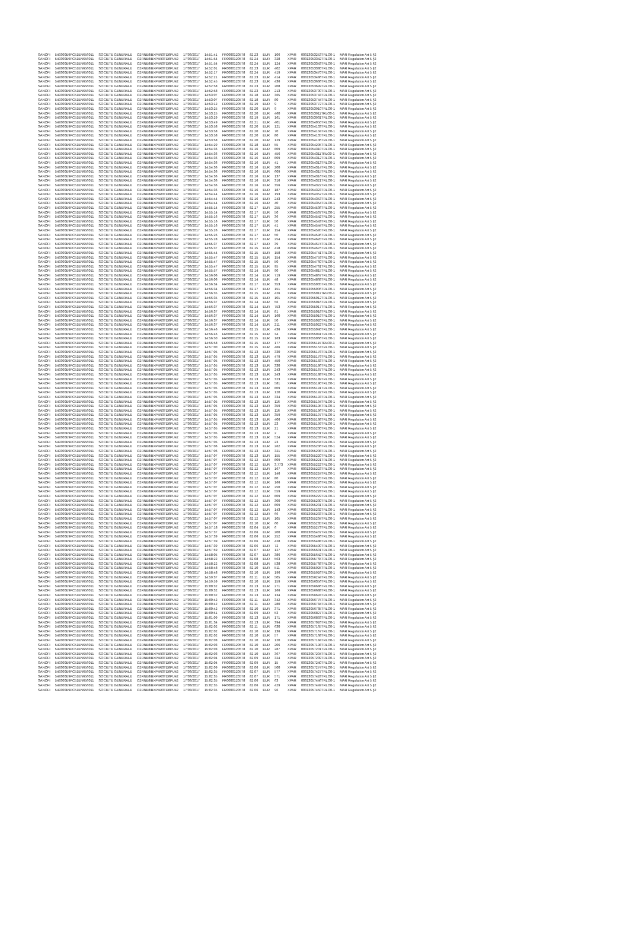| SANOFI | 549300E9PC51EN656011 | SOCIETE GENERALE | O2RNE8IBXP4R0TD8PU42 | 17/03/2017 | 14:51:41 | FR0000120578 | 82.23 | EUR | 106 | XPAR | 00313053253TRLO0-1 | MAR Regulation Art 5 §2 |
| SANOFI | 549300E9PC51EN656011 | SOCIETE GENERALE | O2RNE8IBXP4R0TD8PU42 | 17/03/2017 | 14:51:54 | FR0000120578 | 82.24 | EUR | 328 | XPAR | 00313053342TRLO0-1 | MAR Regulation Art 5 §2 |
| SANOFI | 549300E9PC51EN656011 | SOCIETE GENERALE | O2RNE8IBXP4R0TD8PU42 | 17/03/2017 | 14:51:54 | FR0000120578 | 82.24 | EUR | 124 | XPAR | 00313053343TRLO0-1 | MAR Regulation Art 5 §2 |
| SANOFI | 549300E9PC51EN656011 | SOCIETE GENERALE | O2RNE8IBXP4R0TD8PU42 | 17/03/2017 | 14:52:01 | FR0000120578 | 82.23 | EUR | 402 | XPAR | 00313053380TRLO0-1 | MAR Regulation Art 5 §2 |
| SANOFI | 549300E9PC51EN656011 | SOCIETE GENERALE | O2RNE8IBXP4R0TD8PU42 | 17/03/2017 | 14:52:17 | FR0000120578 | 82.24 | EUR | 419 | XPAR | 00313053470TRLO0-1 | MAR Regulation Art 5 §2 |
| SANOFI | 549300E9PC51EN656011 | SOCIETE GENERALE | O2RNE8IBXP4R0TD8PU42 | 17/03/2017 | 14:52:21 | FR0000120578 | 82.23 | EUR | 414 | XPAR | 00313053486TRLO0-1 | MAR Regulation Art 5 §2 |
| SANOFI | 549300E9PC51EN656011 | SOCIETE GENERALE | O2RNE8IBXP4R0TD8PU42 | 17/03/2017 | 14:52:45 | FR0000120578 | 82.23 | EUR | 436 | XPAR | 00313053636TRLO0-1 | MAR Regulation Art 5 §2 |
| SANOFI | 549300E9PC51EN656011 | SOCIETE GENERALE | O2RNE8IBXP4R0TD8PU42 | 17/03/2017 | 14:52:58 | FR0000120578 | 82.23 | EUR | 208 | XPAR | 00313053699TRLO0-1 | MAR Regulation Art 5 §2 |
| SANOFI | 549300E9PC51EN656011 | SOCIETE GENERALE | O2RNE8IBXP4R0TD8PU42 | 17/03/2017 | 14:52:58 | FR0000120578 | 82.23 | EUR | 213 | XPAR | 00313053700TRLO0-1 | MAR Regulation Art 5 §2 |
| SANOFI | 549300E9PC51EN656011 | SOCIETE GENERALE | O2RNE8IBXP4R0TD8PU42 | 17/03/2017 | 14:53:07 | FR0000120578 | 82.18 | EUR | 365 | XPAR | 00313053743TRLO0-1 | MAR Regulation Art 5 §2 |
| SANOFI | 549300E9PC51EN656011 | SOCIETE GENERALE | O2RNE8IBXP4R0TD8PU42 | 17/03/2017 | 14:53:07 | FR0000120578 | 82.18 | EUR | 80 | XPAR | 00313053744TRLO0-1 | MAR Regulation Art 5 §2 |
| SANOFI | 549300E9PC51EN656011 | SOCIETE GENERALE | O2RNE8IBXP4R0TD8PU42 | 17/03/2017 | 14:53:12 | FR0000120578 | 82.19 | EUR | 9 | XPAR | 00313053772TRLO0-1 | MAR Regulation Art 5 §2 |
| SANOFI | 549300E9PC51EN656011 | SOCIETE GENERALE | O2RNE8IBXP4R0TD8PU42 | 17/03/2017 | 14:53:25 | FR0000120578 | 82.20 | EUR | 9 | XPAR | 00313053910TRLO0-1 | MAR Regulation Art 5 §2 |
| SANOFI | 549300E9PC51EN656011 | SOCIETE GENERALE | O2RNE8IBXP4R0TD8PU42 | 17/03/2017 | 14:53:25 | FR0000120578 | 82.20 | EUR | 460 | XPAR | 00313053911TRLO0-1 | MAR Regulation Art 5 §2 |
| SANOFI | 549300E9PC51EN656011 | SOCIETE GENERALE | O2RNE8IBXP4R0TD8PU42 | 17/03/2017 | 14:53:29 | FR0000120578 | 82.19 | EUR | 161 | XPAR | 00313053931TRLO0-1 | MAR Regulation Art 5 §2 |
| SANOFI | 549300E9PC51EN656011 | SOCIETE GENERALE | O2RNE8IBXP4R0TD8PU42 | 17/03/2017 | 14:53:49 | FR0000120578 | 82.21 | EUR | 401 | XPAR | 00313054050TRLO0-1 | MAR Regulation Art 5 §2 |
| SANOFI | 549300E9PC51EN656011 | SOCIETE GENERALE | O2RNE8IBXP4R0TD8PU42 | 17/03/2017 | 14:53:58 | FR0000120578 | 82.20 | EUR | 121 | XPAR | 00313054103TRLO0-1 | MAR Regulation Art 5 §2 |
| SANOFI | 549300E9PC51EN656011 | SOCIETE GENERALE | O2RNE8IBXP4R0TD8PU42 | 17/03/2017 | 14:53:58 | FR0000120578 | 82.20 | EUR | 70 | XPAR | 00313054104TRLO0-1 | MAR Regulation Art 5 §2 |
| SANOFI | 549300E9PC51EN656011 | SOCIETE GENERALE | O2RNE8IBXP4R0TD8PU42 | 17/03/2017 | 14:53:58 | FR0000120578 | 82.20 | EUR | 80 | XPAR | 00313054105TRLO0-1 | MAR Regulation Art 5 §2 |
| SANOFI | 549300E9PC51EN656011 | SOCIETE GENERALE | O2RNE8IBXP4R0TD8PU42 | 17/03/2017 | 14:53:58 | FR0000120578 | 82.20 | EUR | 129 | XPAR | 00313054106TRLO0-1 | MAR Regulation Art 5 §2 |
| SANOFI | 549300E9PC51EN656011 | SOCIETE GENERALE | O2RNE8IBXP4R0TD8PU42 | 17/03/2017 | 14:54:29 | FR0000120578 | 82.18 | EUR | 55 | XPAR | 00313054295TRLO0-1 | MAR Regulation Art 5 §2 |
| SANOFI | 549300E9PC51EN656011 | SOCIETE GENERALE | O2RNE8IBXP4R0TD8PU42 | 17/03/2017 | 14:54:36 | FR0000120578 | 82.16 | EUR | 809 | XPAR | 00313054310TRLO0-1 | MAR Regulation Art 5 §2 |
| SANOFI | 549300E9PC51EN656011 | SOCIETE GENERALE | O2RNE8IBXP4R0TD8PU42 | 17/03/2017 | 14:54:36 | FR0000120578 | 82.16 | EUR | 456 | XPAR | 00313054311TRLO0-1 | MAR Regulation Art 5 §2 |
| SANOFI | 549300E9PC51EN656011 | SOCIETE GENERALE | O2RNE8IBXP4R0TD8PU42 | 17/03/2017 | 14:54:36 | FR0000120578 | 82.16 | EUR | 809 | XPAR | 00313054312TRLO0-1 | MAR Regulation Art 5 §2 |
| SANOFI | 549300E9PC51EN656011 | SOCIETE GENERALE | O2RNE8IBXP4R0TD8PU42 | 17/03/2017 | 14:54:36 | FR0000120578 | 82.16 | EUR | 41 | XPAR | 00313054313TRLO0-1 | MAR Regulation Art 5 §2 |
| SANOFI | 549300E9PC51EN656011 | SOCIETE GENERALE | O2RNE8IBXP4R0TD8PU42 | 17/03/2017 | 14:54:36 | FR0000120578 | 82.16 | EUR | 200 | XPAR | 00313054314TRLO0-1 | MAR Regulation Art 5 §2 |
| SANOFI | 549300E9PC51EN656011 | SOCIETE GENERALE | O2RNE8IBXP4R0TD8PU42 | 17/03/2017 | 14:54:36 | FR0000120578 | 82.16 | EUR | 609 | XPAR | 00313054315TRLO0-1 | MAR Regulation Art 5 §2 |
| SANOFI | 549300E9PC51EN656011 | SOCIETE GENERALE | O2RNE8IBXP4R0TD8PU42 | 17/03/2017 | 14:54:36 | FR0000120578 | 82.16 | EUR | 137 | XPAR | 00313054316TRLO0-1 | MAR Regulation Art 5 §2 |
| SANOFI | 549300E9PC51EN656011 | SOCIETE GENERALE | O2RNE8IBXP4R0TD8PU42 | 17/03/2017 | 14:54:36 | FR0000120578 | 82.16 | EUR | 316 | XPAR | 00313054321TRLO0-1 | MAR Regulation Art 5 §2 |
| SANOFI | 549300E9PC51EN656011 | SOCIETE GENERALE | O2RNE8IBXP4R0TD8PU42 | 17/03/2017 | 14:54:36 | FR0000120578 | 82.16 | EUR | 356 | XPAR | 00313054322TRLO0-1 | MAR Regulation Art 5 §2 |
| SANOFI | 549300E9PC51EN656011 | SOCIETE GENERALE | O2RNE8IBXP4R0TD8PU42 | 17/03/2017 | 14:54:36 | FR0000120578 | 82.16 | EUR | 187 | XPAR | 00313054323TRLO0-1 | MAR Regulation Art 5 §2 |
| SANOFI | 549300E9PC51EN656011 | SOCIETE GENERALE | O2RNE8IBXP4R0TD8PU42 | 17/03/2017 | 14:54:44 | FR0000120578 | 82.16 | EUR | 193 | XPAR | 00313054352TRLO0-1 | MAR Regulation Art 5 §2 |
| SANOFI | 549300E9PC51EN656011 | SOCIETE GENERALE | O2RNE8IBXP4R0TD8PU42 | 17/03/2017 | 14:54:44 | FR0000120578 | 82.16 | EUR | 243 | XPAR | 00313054353TRLO0-1 | MAR Regulation Art 5 §2 |
| SANOFI | 549300E9PC51EN656011 | SOCIETE GENERALE | O2RNE8IBXP4R0TD8PU42 | 17/03/2017 | 14:54:44 | FR0000120578 | 82.16 | EUR | 40 | XPAR | 00313054354TRLO0-1 | MAR Regulation Art 5 §2 |
| SANOFI | 549300E9PC51EN656011 | SOCIETE GENERALE | O2RNE8IBXP4R0TD8PU42 | 17/03/2017 | 14:55:14 | FR0000120578 | 82.17 | EUR | 255 | XPAR | 00313054536TRLO0-1 | MAR Regulation Art 5 §2 |
| SANOFI | 549300E9PC51EN656011 | SOCIETE GENERALE | O2RNE8IBXP4R0TD8PU42 | 17/03/2017 | 14:55:14 | FR0000120578 | 82.17 | EUR | 50 | XPAR | 00313054537TRLO0-1 | MAR Regulation Art 5 §2 |
| SANOFI | 549300E9PC51EN656011 | SOCIETE GENERALE | O2RNE8IBXP4R0TD8PU42 | 17/03/2017 | 14:55:16 | FR0000120578 | 82.17 | EUR | 36 | XPAR | 00313054542TRLO0-1 | MAR Regulation Art 5 §2 |
| SANOFI | 549300E9PC51EN656011 | SOCIETE GENERALE | O2RNE8IBXP4R0TD8PU42 | 17/03/2017 | 14:55:16 | FR0000120578 | 82.17 | EUR | 50 | XPAR | 00313054543TRLO0-1 | MAR Regulation Art 5 §2 |
| SANOFI | 549300E9PC51EN656011 | SOCIETE GENERALE | O2RNE8IBXP4R0TD8PU42 | 17/03/2017 | 14:55:16 | FR0000120578 | 82.17 | EUR | 41 | XPAR | 00313054544TRLO0-1 | MAR Regulation Art 5 §2 |
| SANOFI | 549300E9PC51EN656011 | SOCIETE GENERALE | O2RNE8IBXP4R0TD8PU42 | 17/03/2017 | 14:55:26 | FR0000120578 | 82.17 | EUR | 154 | XPAR | 00313054595TRLO0-1 | MAR Regulation Art 5 §2 |
| SANOFI | 549300E9PC51EN656011 | SOCIETE GENERALE | O2RNE8IBXP4R0TD8PU42 | 17/03/2017 | 14:55:26 | FR0000120578 | 82.17 | EUR | 50 | XPAR | 00313054596TRLO0-1 | MAR Regulation Art 5 §2 |
| SANOFI | 549300E9PC51EN656011 | SOCIETE GENERALE | O2RNE8IBXP4R0TD8PU42 | 17/03/2017 | 14:55:28 | FR0000120578 | 82.17 | EUR | 254 | XPAR | 00313054620TRLO0-1 | MAR Regulation Art 5 §2 |
| SANOFI | 549300E9PC51EN656011 | SOCIETE GENERALE | O2RNE8IBXP4R0TD8PU42 | 17/03/2017 | 14:55:37 | FR0000120578 | 82.17 | EUR | 39 | XPAR | 00313054674TRLO0-1 | MAR Regulation Art 5 §2 |
| SANOFI | 549300E9PC51EN656011 | SOCIETE GENERALE | O2RNE8IBXP4R0TD8PU42 | 17/03/2017 | 14:55:37 | FR0000120578 | 82.15 | EUR | 418 | XPAR | 00313054676TRLO0-1 | MAR Regulation Art 5 §2 |
| SANOFI | 549300E9PC51EN656011 | SOCIETE GENERALE | O2RNE8IBXP4R0TD8PU42 | 17/03/2017 | 14:55:44 | FR0000120578 | 82.15 | EUR | 158 | XPAR | 00313054741TRLO0-1 | MAR Regulation Art 5 §2 |
| SANOFI | 549300E9PC51EN656011 | SOCIETE GENERALE | O2RNE8IBXP4R0TD8PU42 | 17/03/2017 | 14:55:47 | FR0000120578 | 82.15 | EUR | 154 | XPAR | 00313054759TRLO0-1 | MAR Regulation Art 5 §2 |
| SANOFI | 549300E9PC51EN656011 | SOCIETE GENERALE | O2RNE8IBXP4R0TD8PU42 | 17/03/2017 | 14:55:47 | FR0000120578 | 82.15 | EUR | 50 | XPAR | 00313054760TRLO0-1 | MAR Regulation Art 5 §2 |
| SANOFI | 549300E9PC51EN656011 | SOCIETE GENERALE | O2RNE8IBXP4R0TD8PU42 | 17/03/2017 | 14:55:47 | FR0000120578 | 82.15 | EUR | 95 | XPAR | 00313054761TRLO0-1 | MAR Regulation Art 5 §2 |
| SANOFI | 549300E9PC51EN656011 | SOCIETE GENERALE | O2RNE8IBXP4R0TD8PU42 | 17/03/2017 | 14:55:57 | FR0000120578 | 82.14 | EUR | 90 | XPAR | 00313054815TRLO0-1 | MAR Regulation Art 5 §2 |
| SANOFI | 549300E9PC51EN656011 | SOCIETE GENERALE | O2RNE8IBXP4R0TD8PU42 | 17/03/2017 | 14:56:06 | FR0000120578 | 82.14 | EUR | 719 | XPAR | 00313054867TRLO0-1 | MAR Regulation Art 5 §2 |
| SANOFI | 549300E9PC51EN656011 | SOCIETE GENERALE | O2RNE8IBXP4R0TD8PU42 | 17/03/2017 | 14:56:06 | FR0000120578 | 82.14 | EUR | 48 | XPAR | 00313054868TRLO0-1 | MAR Regulation Art 5 §2 |
| SANOFI | 549300E9PC51EN656011 | SOCIETE GENERALE | O2RNE8IBXP4R0TD8PU42 | 17/03/2017 | 14:56:34 | FR0000120578 | 82.17 | EUR | 353 | XPAR | 00313055005TRLO0-1 | MAR Regulation Art 5 §2 |
| SANOFI | 549300E9PC51EN656011 | SOCIETE GENERALE | O2RNE8IBXP4R0TD8PU42 | 17/03/2017 | 14:56:34 | FR0000120578 | 82.17 | EUR | 151 | XPAR | 00313055006TRLO0-1 | MAR Regulation Art 5 §2 |
| SANOFI | 549300E9PC51EN656011 | SOCIETE GENERALE | O2RNE8IBXP4R0TD8PU42 | 17/03/2017 | 14:56:35 | FR0000120578 | 82.15 | EUR | 426 | XPAR | 00313055011TRLO0-1 | MAR Regulation Art 5 §2 |
| SANOFI | 549300E9PC51EN656011 | SOCIETE GENERALE | O2RNE8IBXP4R0TD8PU42 | 17/03/2017 | 14:56:35 | FR0000120578 | 82.15 | EUR | 101 | XPAR | 00313055012TRLO0-1 | MAR Regulation Art 5 §2 |
| SANOFI | 549300E9PC51EN656011 | SOCIETE GENERALE | O2RNE8IBXP4R0TD8PU42 | 17/03/2017 | 14:56:37 | FR0000120578 | 82.14 | EUR | 56 | XPAR | 00313055016TRLO0-1 | MAR Regulation Art 5 §2 |
| SANOFI | 549300E9PC51EN656011 | SOCIETE GENERALE | O2RNE8IBXP4R0TD8PU42 | 17/03/2017 | 14:56:37 | FR0000120578 | 82.14 | EUR | 753 | XPAR | 00313055017TRLO0-1 | MAR Regulation Art 5 §2 |
| SANOFI | 549300E9PC51EN656011 | SOCIETE GENERALE | O2RNE8IBXP4R0TD8PU42 | 17/03/2017 | 14:56:37 | FR0000120578 | 82.14 | EUR | 81 | XPAR | 00313055018TRLO0-1 | MAR Regulation Art 5 §2 |
| SANOFI | 549300E9PC51EN656011 | SOCIETE GENERALE | O2RNE8IBXP4R0TD8PU42 | 17/03/2017 | 14:56:37 | FR0000120578 | 82.14 | EUR | 160 | XPAR | 00313055019TRLO0-1 | MAR Regulation Art 5 §2 |
| SANOFI | 549300E9PC51EN656011 | SOCIETE GENERALE | O2RNE8IBXP4R0TD8PU42 | 17/03/2017 | 14:56:37 | FR0000120578 | 82.14 | EUR | 50 | XPAR | 00313055020TRLO0-1 | MAR Regulation Art 5 §2 |
| SANOFI | 549300E9PC51EN656011 | SOCIETE GENERALE | O2RNE8IBXP4R0TD8PU42 | 17/03/2017 | 14:56:37 | FR0000120578 | 82.14 | EUR | 211 | XPAR | 00313055022TRLO0-1 | MAR Regulation Art 5 §2 |
| SANOFI | 549300E9PC51EN656011 | SOCIETE GENERALE | O2RNE8IBXP4R0TD8PU42 | 17/03/2017 | 14:56:46 | FR0000120578 | 82.15 | EUR | 436 | XPAR | 00313055040TRLO0-1 | MAR Regulation Art 5 §2 |
| SANOFI | 549300E9PC51EN656011 | SOCIETE GENERALE | O2RNE8IBXP4R0TD8PU42 | 17/03/2017 | 14:56:46 | FR0000120578 | 82.15 | EUR | 34 | XPAR | 00313055041TRLO0-1 | MAR Regulation Art 5 §2 |
| SANOFI | 549300E9PC51EN656011 | SOCIETE GENERALE | O2RNE8IBXP4R0TD8PU42 | 17/03/2017 | 14:56:50 | FR0000120578 | 82.15 | EUR | 163 | XPAR | 00313055066TRLO0-1 | MAR Regulation Art 5 §2 |
| SANOFI | 549300E9PC51EN656011 | SOCIETE GENERALE | O2RNE8IBXP4R0TD8PU42 | 17/03/2017 | 14:56:58 | FR0000120578 | 82.15 | EUR | 177 | XPAR | 00313055115TRLO0-1 | MAR Regulation Art 5 §2 |
| SANOFI | 549300E9PC51EN656011 | SOCIETE GENERALE | O2RNE8IBXP4R0TD8PU42 | 17/03/2017 | 14:57:00 | FR0000120578 | 82.15 | EUR | 466 | XPAR | 00313055153TRLO0-1 | MAR Regulation Art 5 §2 |
| SANOFI | 549300E9PC51EN656011 | SOCIETE GENERALE | O2RNE8IBXP4R0TD8PU42 | 17/03/2017 | 14:57:05 | FR0000120578 | 82.13 | EUR | 330 | XPAR | 00313055178TRLO0-1 | MAR Regulation Art 5 §2 |
| SANOFI | 549300E9PC51EN656011 | SOCIETE GENERALE | O2RNE8IBXP4R0TD8PU42 | 17/03/2017 | 14:57:05 | FR0000120578 | 82.13 | EUR | 479 | XPAR | 00313055179TRLO0-1 | MAR Regulation Art 5 §2 |
| SANOFI | 549300E9PC51EN656011 | SOCIETE GENERALE | O2RNE8IBXP4R0TD8PU42 | 17/03/2017 | 14:57:05 | FR0000120578 | 82.13 | EUR | 450 | XPAR | 00313055183TRLO0-1 | MAR Regulation Art 5 §2 |
| SANOFI | 549300E9PC51EN656011 | SOCIETE GENERALE | O2RNE8IBXP4R0TD8PU42 | 17/03/2017 | 14:57:05 | FR0000120578 | 82.13 | EUR | 330 | XPAR | 00313055186TRLO0-1 | MAR Regulation Art 5 §2 |
| SANOFI | 549300E9PC51EN656011 | SOCIETE GENERALE | O2RNE8IBXP4R0TD8PU42 | 17/03/2017 | 14:57:05 | FR0000120578 | 82.13 | EUR | 243 | XPAR | 00313055187TRLO0-1 | MAR Regulation Art 5 §2 |
| SANOFI | 549300E9PC51EN656011 | SOCIETE GENERALE | O2RNE8IBXP4R0TD8PU42 | 17/03/2017 | 14:57:05 | FR0000120578 | 82.13 | EUR | 243 | XPAR | 00313055188TRLO0-1 | MAR Regulation Art 5 §2 |
| SANOFI | 549300E9PC51EN656011 | SOCIETE GENERALE | O2RNE8IBXP4R0TD8PU42 | 17/03/2017 | 14:57:05 | FR0000120578 | 82.13 | EUR | 323 | XPAR | 00313055189TRLO0-1 | MAR Regulation Art 5 §2 |
| SANOFI | 549300E9PC51EN656011 | SOCIETE GENERALE | O2RNE8IBXP4R0TD8PU42 | 17/03/2017 | 14:57:05 | FR0000120578 | 82.13 | EUR | 581 | XPAR | 00313055190TRLO0-1 | MAR Regulation Art 5 §2 |
| SANOFI | 549300E9PC51EN656011 | SOCIETE GENERALE | O2RNE8IBXP4R0TD8PU42 | 17/03/2017 | 14:57:05 | FR0000120578 | 82.13 | EUR | 809 | XPAR | 00313055191TRLO0-1 | MAR Regulation Art 5 §2 |
| SANOFI | 549300E9PC51EN656011 | SOCIETE GENERALE | O2RNE8IBXP4R0TD8PU42 | 17/03/2017 | 14:57:05 | FR0000120578 | 82.13 | EUR | 120 | XPAR | 00313055192TRLO0-1 | MAR Regulation Art 5 §2 |
| SANOFI | 549300E9PC51EN656011 | SOCIETE GENERALE | O2RNE8IBXP4R0TD8PU42 | 17/03/2017 | 14:57:05 | FR0000120578 | 82.13 | EUR | 334 | XPAR | 00313055193TRLO0-1 | MAR Regulation Art 5 §2 |
| SANOFI | 549300E9PC51EN656011 | SOCIETE GENERALE | O2RNE8IBXP4R0TD8PU42 | 17/03/2017 | 14:57:05 | FR0000120578 | 82.13 | EUR | 116 | XPAR | 00313055194TRLO0-1 | MAR Regulation Art 5 §2 |
| SANOFI | 549300E9PC51EN656011 | SOCIETE GENERALE | O2RNE8IBXP4R0TD8PU42 | 17/03/2017 | 14:57:05 | FR0000120578 | 82.13 | EUR | 359 | XPAR | 00313055195TRLO0-1 | MAR Regulation Art 5 §2 |
| SANOFI | 549300E9PC51EN656011 | SOCIETE GENERALE | O2RNE8IBXP4R0TD8PU42 | 17/03/2017 | 14:57:05 | FR0000120578 | 82.13 | EUR | 116 | XPAR | 00313055196TRLO0-1 | MAR Regulation Art 5 §2 |
| SANOFI | 549300E9PC51EN656011 | SOCIETE GENERALE | O2RNE8IBXP4R0TD8PU42 | 17/03/2017 | 14:57:05 | FR0000120578 | 82.13 | EUR | 359 | XPAR | 00313055197TRLO0-1 | MAR Regulation Art 5 §2 |
| SANOFI | 549300E9PC51EN656011 | SOCIETE GENERALE | O2RNE8IBXP4R0TD8PU42 | 17/03/2017 | 14:57:05 | FR0000120578 | 82.13 | EUR | 406 | XPAR | 00313055198TRLO0-1 | MAR Regulation Art 5 §2 |
| SANOFI | 549300E9PC51EN656011 | SOCIETE GENERALE | O2RNE8IBXP4R0TD8PU42 | 17/03/2017 | 14:57:05 | FR0000120578 | 82.13 | EUR | 23 | XPAR | 00313055199TRLO0-1 | MAR Regulation Art 5 §2 |
| SANOFI | 549300E9PC51EN656011 | SOCIETE GENERALE | O2RNE8IBXP4R0TD8PU42 | 17/03/2017 | 14:57:05 | FR0000120578 | 82.13 | EUR | 21 | XPAR | 00313055200TRLO0-1 | MAR Regulation Art 5 §2 |
| SANOFI | 549300E9PC51EN656011 | SOCIETE GENERALE | O2RNE8IBXP4R0TD8PU42 | 17/03/2017 | 14:57:05 | FR0000120578 | 82.13 | EUR | 2 | XPAR | 00313055201TRLO0-1 | MAR Regulation Art 5 §2 |
| SANOFI | 549300E9PC51EN656011 | SOCIETE GENERALE | O2RNE8IBXP4R0TD8PU42 | 17/03/2017 | 14:57:05 | FR0000120578 | 82.13 | EUR | 524 | XPAR | 00313055203TRLO0-1 | MAR Regulation Art 5 §2 |
| SANOFI | 549300E9PC51EN656011 | SOCIETE GENERALE | O2RNE8IBXP4R0TD8PU42 | 17/03/2017 | 14:57:05 | FR0000120578 | 82.13 | EUR | 23 | XPAR | 00313055204TRLO0-1 | MAR Regulation Art 5 §2 |
| SANOFI | 549300E9PC51EN656011 | SOCIETE GENERALE | O2RNE8IBXP4R0TD8PU42 | 17/03/2017 | 14:57:06 | FR0000120578 | 82.13 | EUR | 262 | XPAR | 00313055206TRLO0-1 | MAR Regulation Art 5 §2 |
| SANOFI | 549300E9PC51EN656011 | SOCIETE GENERALE | O2RNE8IBXP4R0TD8PU42 | 17/03/2017 | 14:57:06 | FR0000120578 | 82.13 | EUR | 321 | XPAR | 00313055208TRLO0-1 | MAR Regulation Art 5 §2 |
| SANOFI | 549300E9PC51EN656011 | SOCIETE GENERALE | O2RNE8IBXP4R0TD8PU42 | 17/03/2017 | 14:57:07 | FR0000120578 | 82.13 | EUR | 155 | XPAR | 00313055220TRLO0-1 | MAR Regulation Art 5 §2 |
| SANOFI | 549300E9PC51EN656011 | SOCIETE GENERALE | O2RNE8IBXP4R0TD8PU42 | 17/03/2017 | 14:57:07 | FR0000120578 | 82.12 | EUR | 809 | XPAR | 00313055221TRLO0-1 | MAR Regulation Art 5 §2 |
| SANOFI | 549300E9PC51EN656011 | SOCIETE GENERALE | O2RNE8IBXP4R0TD8PU42 | 17/03/2017 | 14:57:07 | FR0000120578 | 82.12 | EUR | 3,773 | XPAR | 00313055222TRLO0-1 | MAR Regulation Art 5 §2 |
| SANOFI | 549300E9PC51EN656011 | SOCIETE GENERALE | O2RNE8IBXP4R0TD8PU42 | 17/03/2017 | 14:57:07 | FR0000120578 | 82.12 | EUR | 167 | XPAR | 00313055223TRLO0-1 | MAR Regulation Art 5 §2 |
| SANOFI | 549300E9PC51EN656011 | SOCIETE GENERALE | O2RNE8IBXP4R0TD8PU42 | 17/03/2017 | 14:57:07 | FR0000120578 | 82.12 | EUR | 146 | XPAR | 00313055224TRLO0-1 | MAR Regulation Art 5 §2 |
| SANOFI | 549300E9PC51EN656011 | SOCIETE GENERALE | O2RNE8IBXP4R0TD8PU42 | 17/03/2017 | 14:57:07 | FR0000120578 | 82.12 | EUR | 80 | XPAR | 00313055225TRLO0-1 | MAR Regulation Art 5 §2 |
| SANOFI | 549300E9PC51EN656011 | SOCIETE GENERALE | O2RNE8IBXP4R0TD8PU42 | 17/03/2017 | 14:57:07 | FR0000120578 | 82.12 | EUR | 166 | XPAR | 00313055226TRLO0-1 | MAR Regulation Art 5 §2 |
| SANOFI | 549300E9PC51EN656011 | SOCIETE GENERALE | O2RNE8IBXP4R0TD8PU42 | 17/03/2017 | 14:57:07 | FR0000120578 | 82.12 | EUR | 250 | XPAR | 00313055227TRLO0-1 | MAR Regulation Art 5 §2 |
| SANOFI | 549300E9PC51EN656011 | SOCIETE GENERALE | O2RNE8IBXP4R0TD8PU42 | 17/03/2017 | 14:57:07 | FR0000120578 | 82.12 | EUR | 559 | XPAR | 00313055228TRLO0-1 | MAR Regulation Art 5 §2 |
| SANOFI | 549300E9PC51EN656011 | SOCIETE GENERALE | O2RNE8IBXP4R0TD8PU42 | 17/03/2017 | 14:57:07 | FR0000120578 | 82.12 | EUR | 809 | XPAR | 00313055229TRLO0-1 | MAR Regulation Art 5 §2 |
| SANOFI | 549300E9PC51EN656011 | SOCIETE GENERALE | O2RNE8IBXP4R0TD8PU42 | 17/03/2017 | 14:57:07 | FR0000120578 | 82.12 | EUR | 300 | XPAR | 00313055230TRLO0-1 | MAR Regulation Art 5 §2 |
| SANOFI | 549300E9PC51EN656011 | SOCIETE GENERALE | O2RNE8IBXP4R0TD8PU42 | 17/03/2017 | 14:57:07 | FR0000120578 | 82.12 | EUR | 809 | XPAR | 00313055231TRLO0-1 | MAR Regulation Art 5 §2 |
| SANOFI | 549300E9PC51EN656011 | SOCIETE GENERALE | O2RNE8IBXP4R0TD8PU42 | 17/03/2017 | 14:57:07 | FR0000120578 | 82.12 | EUR | 143 | XPAR | 00313055232TRLO0-1 | MAR Regulation Art 5 §2 |
| SANOFI | 549300E9PC51EN656011 | SOCIETE GENERALE | O2RNE8IBXP4R0TD8PU42 | 17/03/2017 | 14:57:07 | FR0000120578 | 82.12 | EUR | 66 | XPAR | 00313055233TRLO0-1 | MAR Regulation Art 5 §2 |
| SANOFI | 549300E9PC51EN656011 | SOCIETE GENERALE | O2RNE8IBXP4R0TD8PU42 | 17/03/2017 | 14:57:07 | FR0000120578 | 82.12 | EUR | 105 | XPAR | 00313055234TRLO0-1 | MAR Regulation Art 5 §2 |
| SANOFI | 549300E9PC51EN656011 | SOCIETE GENERALE | O2RNE8IBXP4R0TD8PU42 | 17/03/2017 | 14:57:07 | FR0000120578 | 82.10 | EUR | 60 | XPAR | 00313055235TRLO0-1 | MAR Regulation Art 5 §2 |
| SANOFI | 549300E9PC51EN656011 | SOCIETE GENERALE | O2RNE8IBXP4R0TD8PU42 | 17/03/2017 | 14:57:18 | FR0000120578 | 82.04 | EUR | 6 | XPAR | 00313055273TRLO0-1 | MAR Regulation Art 5 §2 |
| SANOFI | 549300E9PC51EN656011 | SOCIETE GENERALE | O2RNE8IBXP4R0TD8PU42 | 17/03/2017 | 14:57:37 | FR0000120578 | 82.06 | EUR | 200 | XPAR | 00313055407TRLO0-1 | MAR Regulation Art 5 §2 |
| SANOFI | 549300E9PC51EN656011 | SOCIETE GENERALE | O2RNE8IBXP4R0TD8PU42 | 17/03/2017 | 14:57:39 | FR0000120578 | 82.06 | EUR | 252 | XPAR | 00313055486TRLO0-1 | MAR Regulation Art 5 §2 |
| SANOFI | 549300E9PC51EN656011 | SOCIETE GENERALE | O2RNE8IBXP4R0TD8PU42 | 17/03/2017 | 14:57:39 | FR0000120578 | 82.06 | EUR | 428 | XPAR | 00313055488TRLO0-1 | MAR Regulation Art 5 §2 |
| SANOFI | 549300E9PC51EN656011 | SOCIETE GENERALE | O2RNE8IBXP4R0TD8PU42 | 17/03/2017 | 14:57:39 | FR0000120578 | 82.06 | EUR | 72 | XPAR | 00313055490TRLO0-1 | MAR Regulation Art 5 §2 |
| SANOFI | 549300E9PC51EN656011 | SOCIETE GENERALE | O2RNE8IBXP4R0TD8PU42 | 17/03/2017 | 14:57:59 | FR0000120578 | 82.07 | EUR | 127 | XPAR | 00313055601TRLO0-1 | MAR Regulation Art 5 §2 |
| SANOFI | 549300E9PC51EN656011 | SOCIETE GENERALE | O2RNE8IBXP4R0TD8PU42 | 17/03/2017 | 14:58:05 | FR0000120578 | 82.07 | EUR | 386 | XPAR | 00313055642TRLO0-1 | MAR Regulation Art 5 §2 |
| SANOFI | 549300E9PC51EN656011 | SOCIETE GENERALE | O2RNE8IBXP4R0TD8PU42 | 17/03/2017 | 14:58:22 | FR0000120578 | 82.08 | EUR | 563 | XPAR | 00313055765TRLO0-1 | MAR Regulation Art 5 §2 |
| SANOFI | 549300E9PC51EN656011 | SOCIETE GENERALE | O2RNE8IBXP4R0TD8PU42 | 17/03/2017 | 14:58:22 | FR0000120578 | 82.08 | EUR | 538 | XPAR | 00313055768TRLO0-1 | MAR Regulation Art 5 §2 |
| SANOFI | 549300E9PC51EN656011 | SOCIETE GENERALE | O2RNE8IBXP4R0TD8PU42 | 17/03/2017 | 14:58:48 | FR0000120578 | 82.10 | EUR | 511 | XPAR | 00313055925TRLO0-1 | MAR Regulation Art 5 §2 |
| SANOFI | 549300E9PC51EN656011 | SOCIETE GENERALE | O2RNE8IBXP4R0TD8PU42 | 17/03/2017 | 14:58:48 | FR0000120578 | 82.10 | EUR | 196 | XPAR | 00313055926TRLO0-1 | MAR Regulation Art 5 §2 |
| SANOFI | 549300E9PC51EN656011 | SOCIETE GENERALE | O2RNE8IBXP4R0TD8PU42 | 17/03/2017 | 14:59:37 | FR0000120578 | 82.11 | EUR | 505 | XPAR | 00313056244TRLO0-1 | MAR Regulation Art 5 §2 |
| SANOFI | 549300E9PC51EN656011 | SOCIETE GENERALE | O2RNE8IBXP4R0TD8PU42 | 17/03/2017 | 14:59:59 | FR0000120578 | 82.10 | EUR | 159 | XPAR | 00313056356TRLO0-1 | MAR Regulation Art 5 §2 |
| SANOFI | 549300E9PC51EN656011 | SOCIETE GENERALE | O2RNE8IBXP4R0TD8PU42 | 17/03/2017 | 15:00:32 | FR0000120578 | 82.13 | EUR | 271 | XPAR | 00313056686TRLO0-1 | MAR Regulation Art 5 §2 |
| SANOFI | 549300E9PC51EN656011 | SOCIETE GENERALE | O2RNE8IBXP4R0TD8PU42 | 17/03/2017 | 15:00:32 | FR0000120578 | 82.13 | EUR | 166 | XPAR | 00313056688TRLO0-1 | MAR Regulation Art 5 §2 |
| SANOFI | 549300E9PC51EN656011 | SOCIETE GENERALE | O2RNE8IBXP4R0TD8PU42 | 17/03/2017 | 15:00:32 | FR0000120578 | 82.13 | EUR | 134 | XPAR | 00313056693TRLO0-1 | MAR Regulation Art 5 §2 |
| SANOFI | 549300E9PC51EN656011 | SOCIETE GENERALE | O2RNE8IBXP4R0TD8PU42 | 17/03/2017 | 15:00:42 | FR0000120578 | 82.11 | EUR | 342 | XPAR | 00313056775TRLO0-1 | MAR Regulation Art 5 §2 |
| SANOFI | 549300E9PC51EN656011 | SOCIETE GENERALE | O2RNE8IBXP4R0TD8PU42 | 17/03/2017 | 15:00:42 | FR0000120578 | 82.11 | EUR | 280 | XPAR | 00313056784TRLO0-1 | MAR Regulation Art 5 §2 |
| SANOFI | 549300E9PC51EN656011 | SOCIETE GENERALE | O2RNE8IBXP4R0TD8PU42 | 17/03/2017 | 15:00:42 | FR0000120578 | 82.10 | EUR | 371 | XPAR | 00313056785TRLO0-1 | MAR Regulation Art 5 §2 |
| SANOFI | 549300E9PC51EN656011 | SOCIETE GENERALE | O2RNE8IBXP4R0TD8PU42 | 17/03/2017 | 15:00:51 | FR0000120578 | 82.09 | EUR | 53 | XPAR | 00313056827TRLO0-1 | MAR Regulation Art 5 §2 |
| SANOFI | 549300E9PC51EN656011 | SOCIETE GENERALE | O2RNE8IBXP4R0TD8PU42 | 17/03/2017 | 15:01:09 | FR0000120578 | 82.13 | EUR | 171 | XPAR | 00313056893TRLO0-1 | MAR Regulation Art 5 §2 |
| SANOFI | 549300E9PC51EN656011 | SOCIETE GENERALE | O2RNE8IBXP4R0TD8PU42 | 17/03/2017 | 15:01:34 | FR0000120578 | 82.13 | EUR | 394 | XPAR | 00313057026TRLO0-1 | MAR Regulation Art 5 §2 |
| SANOFI | 549300E9PC51EN656011 | SOCIETE GENERALE | O2RNE8IBXP4R0TD8PU42 | 17/03/2017 | 15:02:02 | FR0000120578 | 82.11 | EUR | 630 | XPAR | 00313057165TRLO0-1 | MAR Regulation Art 5 §2 |
| SANOFI | 549300E9PC51EN656011 | SOCIETE GENERALE | O2RNE8IBXP4R0TD8PU42 | 17/03/2017 | 15:02:02 | FR0000120578 | 82.10 | EUR | 136 | XPAR | 00313057167TRLO0-1 | MAR Regulation Art 5 §2 |
| SANOFI | 549300E9PC51EN656011 | SOCIETE GENERALE | O2RNE8IBXP4R0TD8PU42 | 17/03/2017 | 15:02:02 | FR0000120578 | 82.10 | EUR | 57 | XPAR | 00313057168TRLO0-1 | MAR Regulation Art 5 §2 |
| SANOFI | 549300E9PC51EN656011 | SOCIETE GENERALE | O2RNE8IBXP4R0TD8PU42 | 17/03/2017 | 15:02:03 | FR0000120578 | 82.10 | EUR | 120 | XPAR | 00313057184TRLO0-1 | MAR Regulation Art 5 §2 |
| SANOFI | 549300E9PC51EN656011 | SOCIETE GENERALE | O2RNE8IBXP4R0TD8PU42 | 17/03/2017 | 15:02:03 | FR0000120578 | 82.10 | EUR | 206 | XPAR | 00313057198TRLO0-1 | MAR Regulation Art 5 §2 |
| SANOFI | 549300E9PC51EN656011 | SOCIETE GENERALE | O2RNE8IBXP4R0TD8PU42 | 17/03/2017 | 15:02:03 | FR0000120578 | 82.10 | EUR | 287 | XPAR | 00313057201TRLO0-1 | MAR Regulation Art 5 §2 |
| SANOFI | 549300E9PC51EN656011 | SOCIETE GENERALE | O2RNE8IBXP4R0TD8PU42 | 17/03/2017 | 15:02:03 | FR0000120578 | 82.10 | EUR | 367 | XPAR | 00313057204TRLO0-1 | MAR Regulation Art 5 §2 |
| SANOFI | 549300E9PC51EN656011 | SOCIETE GENERALE | O2RNE8IBXP4R0TD8PU42 | 17/03/2017 | 15:02:04 | FR0000120578 | 82.09 | EUR | 324 | XPAR | 00313057239TRLO0-1 | MAR Regulation Art 5 §2 |
| SANOFI | 549300E9PC51EN656011 | SOCIETE GENERALE | O2RNE8IBXP4R0TD8PU42 | 17/03/2017 | 15:02:04 | FR0000120578 | 82.09 | EUR | 15 | XPAR | 00313057240TRLO0-1 | MAR Regulation Art 5 §2 |
| SANOFI | 549300E9PC51EN656011 | SOCIETE GENERALE | O2RNE8IBXP4R0TD8PU42 | 17/03/2017 | 15:02:09 | FR0000120578 | 82.06 | EUR | 500 | XPAR | 00313057274TRLO0-1 | MAR Regulation Art 5 §2 |
| SANOFI | 549300E9PC51EN656011 | SOCIETE GENERALE | O2RNE8IBXP4R0TD8PU42 | 17/03/2017 | 15:02:35 | FR0000120578 | 82.07 | EUR | 577 | XPAR | 00313057427TRLO0-1 | MAR Regulation Art 5 §2 |
| SANOFI | 549300E9PC51EN656011 | SOCIETE GENERALE | O2RNE8IBXP4R0TD8PU42 | 17/03/2017 | 15:02:35 | FR0000120578 | 82.07 | EUR | 571 | XPAR | 00313057428TRLO0-1 | MAR Regulation Art 5 §2 |
| SANOFI | 549300E9PC51EN656011 | SOCIETE GENERALE | O2RNE8IBXP4R0TD8PU42 | 17/03/2017 | 15:02:35 | FR0000120578 | 82.06 | EUR | 63 | XPAR | 00313057446TRLO0-1 | MAR Regulation Art 5 §2 |
| SANOFI | 549300E9PC51EN656011 | SOCIETE GENERALE | O2RNE8IBXP4R0TD8PU42 | 17/03/2017 | 15:02:35 | FR0000120578 | 82.06 | EUR | 429 | XPAR | 00313057449TRLO0-1 | MAR Regulation Art 5 §2 |
| SANOFI | 549300E9PC51EN656011 | SOCIETE GENERALE | O2RNE8IBXP4R0TD8PU42 | 17/03/2017 | 15:02:35 | FR0000120578 | 82.06 | EUR | 96 | XPAR | 00313057450TRLO0-1 | MAR Regulation Art 5 §2 |